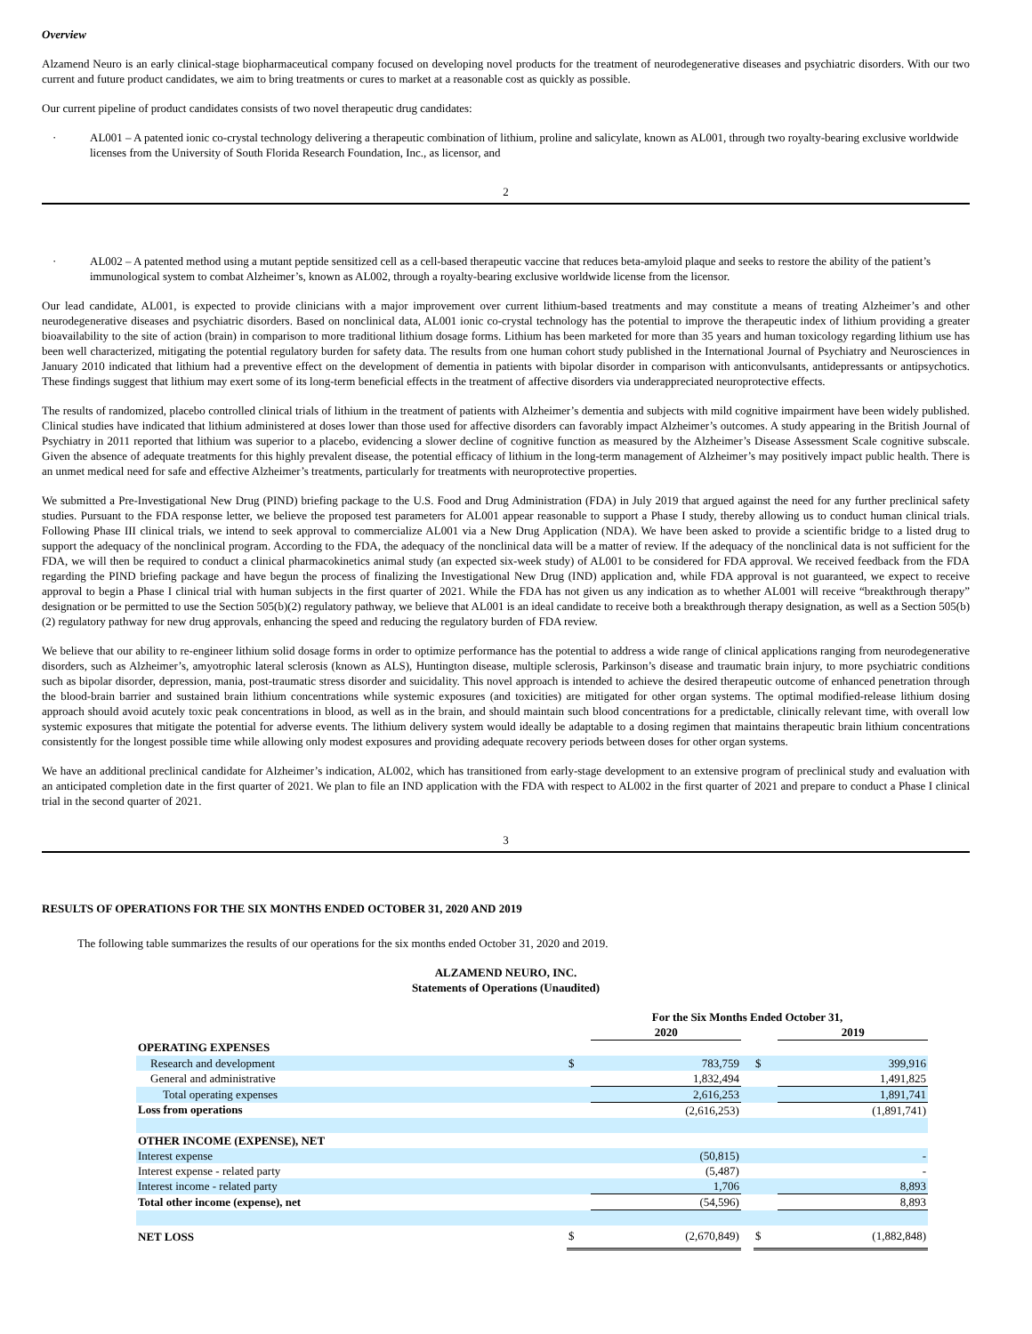Overview
Alzamend Neuro is an early clinical-stage biopharmaceutical company focused on developing novel products for the treatment of neurodegenerative diseases and psychiatric disorders. With our two current and future product candidates, we aim to bring treatments or cures to market at a reasonable cost as quickly as possible.
Our current pipeline of product candidates consists of two novel therapeutic drug candidates:
· AL001 – A patented ionic co-crystal technology delivering a therapeutic combination of lithium, proline and salicylate, known as AL001, through two royalty-bearing exclusive worldwide licenses from the University of South Florida Research Foundation, Inc., as licensor, and
2
· AL002 – A patented method using a mutant peptide sensitized cell as a cell-based therapeutic vaccine that reduces beta-amyloid plaque and seeks to restore the ability of the patient’s immunological system to combat Alzheimer’s, known as AL002, through a royalty-bearing exclusive worldwide license from the licensor.
Our lead candidate, AL001, is expected to provide clinicians with a major improvement over current lithium-based treatments and may constitute a means of treating Alzheimer’s and other neurodegenerative diseases and psychiatric disorders. Based on nonclinical data, AL001 ionic co-crystal technology has the potential to improve the therapeutic index of lithium providing a greater bioavailability to the site of action (brain) in comparison to more traditional lithium dosage forms. Lithium has been marketed for more than 35 years and human toxicology regarding lithium use has been well characterized, mitigating the potential regulatory burden for safety data. The results from one human cohort study published in the International Journal of Psychiatry and Neurosciences in January 2010 indicated that lithium had a preventive effect on the development of dementia in patients with bipolar disorder in comparison with anticonvulsants, antidepressants or antipsychotics. These findings suggest that lithium may exert some of its long-term beneficial effects in the treatment of affective disorders via underappreciated neuroprotective effects.
The results of randomized, placebo controlled clinical trials of lithium in the treatment of patients with Alzheimer’s dementia and subjects with mild cognitive impairment have been widely published. Clinical studies have indicated that lithium administered at doses lower than those used for affective disorders can favorably impact Alzheimer’s outcomes. A study appearing in the British Journal of Psychiatry in 2011 reported that lithium was superior to a placebo, evidencing a slower decline of cognitive function as measured by the Alzheimer’s Disease Assessment Scale cognitive subscale. Given the absence of adequate treatments for this highly prevalent disease, the potential efficacy of lithium in the long-term management of Alzheimer’s may positively impact public health. There is an unmet medical need for safe and effective Alzheimer’s treatments, particularly for treatments with neuroprotective properties.
We submitted a Pre-Investigational New Drug (PIND) briefing package to the U.S. Food and Drug Administration (FDA) in July 2019 that argued against the need for any further preclinical safety studies. Pursuant to the FDA response letter, we believe the proposed test parameters for AL001 appear reasonable to support a Phase I study, thereby allowing us to conduct human clinical trials. Following Phase III clinical trials, we intend to seek approval to commercialize AL001 via a New Drug Application (NDA). We have been asked to provide a scientific bridge to a listed drug to support the adequacy of the nonclinical program. According to the FDA, the adequacy of the nonclinical data will be a matter of review. If the adequacy of the nonclinical data is not sufficient for the FDA, we will then be required to conduct a clinical pharmacokinetics animal study (an expected six-week study) of AL001 to be considered for FDA approval. We received feedback from the FDA regarding the PIND briefing package and have begun the process of finalizing the Investigational New Drug (IND) application and, while FDA approval is not guaranteed, we expect to receive approval to begin a Phase I clinical trial with human subjects in the first quarter of 2021. While the FDA has not given us any indication as to whether AL001 will receive “breakthrough therapy” designation or be permitted to use the Section 505(b)(2) regulatory pathway, we believe that AL001 is an ideal candidate to receive both a breakthrough therapy designation, as well as a Section 505(b)(2) regulatory pathway for new drug approvals, enhancing the speed and reducing the regulatory burden of FDA review.
We believe that our ability to re-engineer lithium solid dosage forms in order to optimize performance has the potential to address a wide range of clinical applications ranging from neurodegenerative disorders, such as Alzheimer’s, amyotrophic lateral sclerosis (known as ALS), Huntington disease, multiple sclerosis, Parkinson’s disease and traumatic brain injury, to more psychiatric conditions such as bipolar disorder, depression, mania, post-traumatic stress disorder and suicidality. This novel approach is intended to achieve the desired therapeutic outcome of enhanced penetration through the blood-brain barrier and sustained brain lithium concentrations while systemic exposures (and toxicities) are mitigated for other organ systems. The optimal modified-release lithium dosing approach should avoid acutely toxic peak concentrations in blood, as well as in the brain, and should maintain such blood concentrations for a predictable, clinically relevant time, with overall low systemic exposures that mitigate the potential for adverse events. The lithium delivery system would ideally be adaptable to a dosing regimen that maintains therapeutic brain lithium concentrations consistently for the longest possible time while allowing only modest exposures and providing adequate recovery periods between doses for other organ systems.
We have an additional preclinical candidate for Alzheimer’s indication, AL002, which has transitioned from early-stage development to an extensive program of preclinical study and evaluation with an anticipated completion date in the first quarter of 2021. We plan to file an IND application with the FDA with respect to AL002 in the first quarter of 2021 and prepare to conduct a Phase I clinical trial in the second quarter of 2021.
3
RESULTS OF OPERATIONS FOR THE SIX MONTHS ENDED OCTOBER 31, 2020 AND 2019
The following table summarizes the results of our operations for the six months ended October 31, 2020 and 2019.
ALZAMEND NEURO, INC.
Statements of Operations (Unaudited)
| | For the Six Months Ended October 31, | | | | |
| | | 2020 | | | 2019 |
| OPERATING EXPENSES | | | | | |
| Research and development | $ | 783,759 | | $ | 399,916 |
| General and administrative | | 1,832,494 | | | 1,491,825 |
| Total operating expenses | | 2,616,253 | | | 1,891,741 |
| Loss from operations | | (2,616,253) | | | (1,891,741) |
| OTHER INCOME (EXPENSE), NET | | | | | |
| Interest expense | | (50,815) | | | - |
| Interest expense - related party | | (5,487) | | | - |
| Interest income - related party | | 1,706 | | | 8,893 |
| Total other income (expense), net | | (54,596) | | | 8,893 |
| NET LOSS | $ | (2,670,849) | | $ | (1,882,848) |